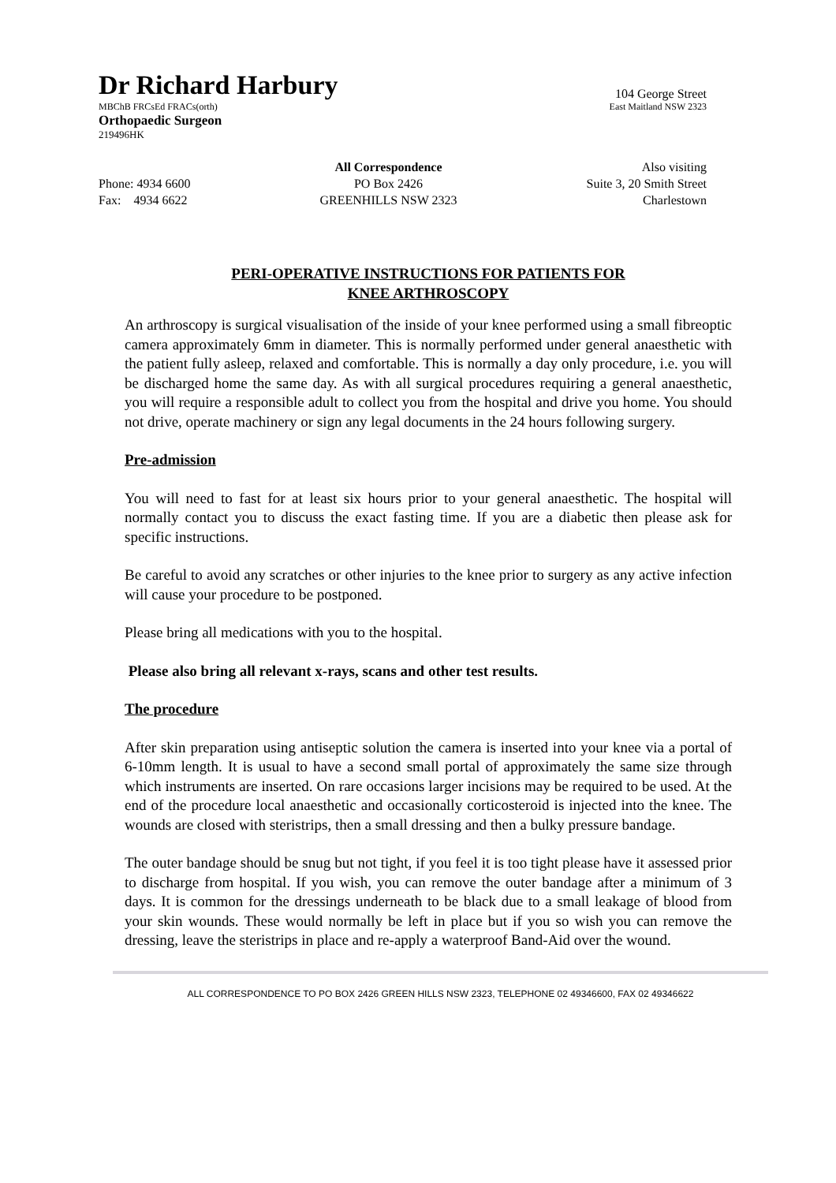Dr Richard Harbury
104 George Street
MBChB FRCsEd FRACs(orth) East Maitland NSW 2323
Orthopaedic Surgeon
219496HK
Phone: 4934 6600
Fax: 4934 6622
All Correspondence
PO Box 2426
GREENHILLS NSW 2323
Also visiting
Suite 3, 20 Smith Street
Charlestown
PERI-OPERATIVE INSTRUCTIONS FOR PATIENTS FOR
KNEE ARTHROSCOPY
An arthroscopy is surgical visualisation of the inside of your knee performed using a small fibreoptic camera approximately 6mm in diameter. This is normally performed under general anaesthetic with the patient fully asleep, relaxed and comfortable. This is normally a day only procedure, i.e. you will be discharged home the same day. As with all surgical procedures requiring a general anaesthetic, you will require a responsible adult to collect you from the hospital and drive you home. You should not drive, operate machinery or sign any legal documents in the 24 hours following surgery.
Pre-admission
You will need to fast for at least six hours prior to your general anaesthetic. The hospital will normally contact you to discuss the exact fasting time. If you are a diabetic then please ask for specific instructions.
Be careful to avoid any scratches or other injuries to the knee prior to surgery as any active infection will cause your procedure to be postponed.
Please bring all medications with you to the hospital.
Please also bring all relevant x-rays, scans and other test results.
The procedure
After skin preparation using antiseptic solution the camera is inserted into your knee via a portal of 6-10mm length. It is usual to have a second small portal of approximately the same size through which instruments are inserted. On rare occasions larger incisions may be required to be used. At the end of the procedure local anaesthetic and occasionally corticosteroid is injected into the knee. The wounds are closed with steristrips, then a small dressing and then a bulky pressure bandage.
The outer bandage should be snug but not tight, if you feel it is too tight please have it assessed prior to discharge from hospital. If you wish, you can remove the outer bandage after a minimum of 3 days. It is common for the dressings underneath to be black due to a small leakage of blood from your skin wounds. These would normally be left in place but if you so wish you can remove the dressing, leave the steristrips in place and re-apply a waterproof Band-Aid over the wound.
ALL CORRESPONDENCE TO PO BOX 2426 GREEN HILLS NSW 2323, TELEPHONE 02 49346600, FAX 02 49346622